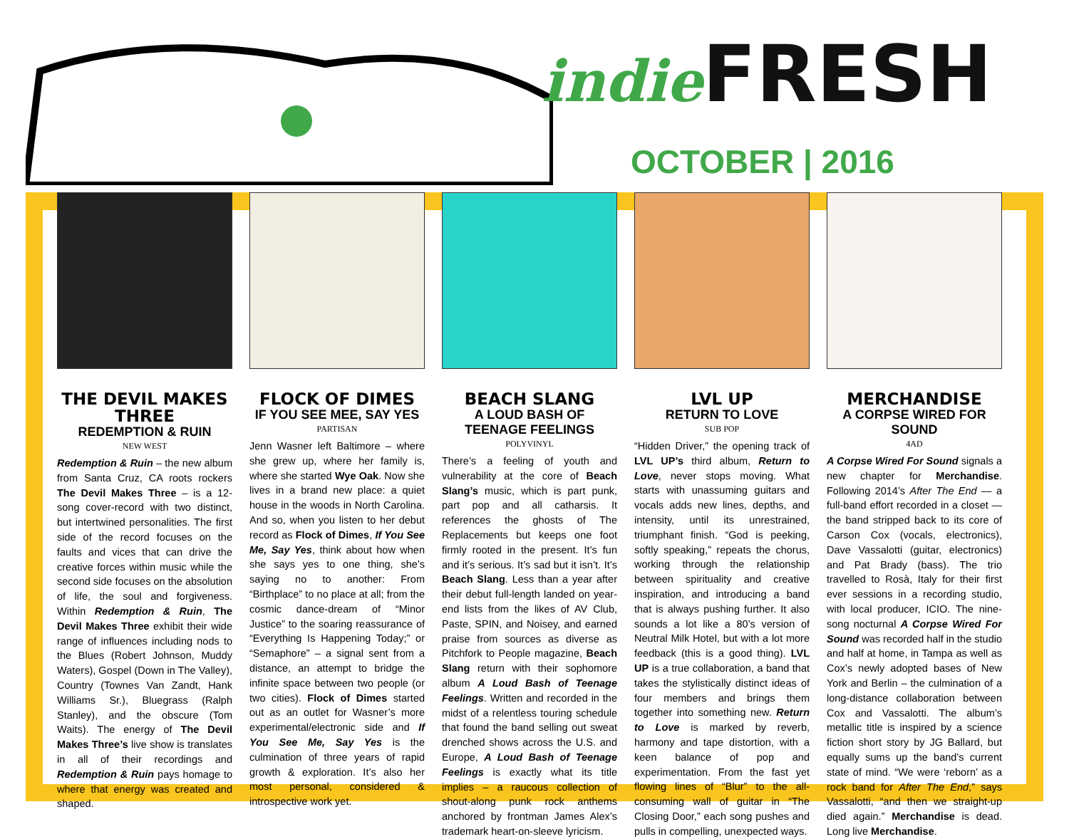indie FRESH
OCTOBER | 2016
THE DEVIL MAKES THREE
REDEMPTION & RUIN
NEW WEST
Redemption & Ruin – the new album from Santa Cruz, CA roots rockers The Devil Makes Three – is a 12-song cover-record with two distinct, but intertwined personalities. The first side of the record focuses on the faults and vices that can drive the creative forces within music while the second side focuses on the absolution of life, the soul and forgiveness. Within Redemption & Ruin, The Devil Makes Three exhibit their wide range of influences including nods to the Blues (Robert Johnson, Muddy Waters), Gospel (Down in The Valley), Country (Townes Van Zandt, Hank Williams Sr.), Bluegrass (Ralph Stanley), and the obscure (Tom Waits). The energy of The Devil Makes Three’s live show is translates in all of their recordings and Redemption & Ruin pays homage to where that energy was created and shaped.
FLOCK OF DIMES
IF YOU SEE MEE, SAY YES
PARTISAN
Jenn Wasner left Baltimore – where she grew up, where her family is, where she started Wye Oak. Now she lives in a brand new place: a quiet house in the woods in North Carolina. And so, when you listen to her debut record as Flock of Dimes, If You See Me, Say Yes, think about how when she says yes to one thing, she’s saying no to another: From “Birthplace” to no place at all; from the cosmic dance-dream of “Minor Justice” to the soaring reassurance of “Everything Is Happening Today;” or “Semaphore” – a signal sent from a distance, an attempt to bridge the infinite space between two people (or two cities). Flock of Dimes started out as an outlet for Wasner’s more experimental/electronic side and If You See Me, Say Yes is the culmination of three years of rapid growth & exploration. It’s also her most personal, considered & introspective work yet.
BEACH SLANG
A LOUD BASH OF TEENAGE FEELINGS
POLYVINYL
There’s a feeling of youth and vulnerability at the core of Beach Slang’s music, which is part punk, part pop and all catharsis. It references the ghosts of The Replacements but keeps one foot firmly rooted in the present. It’s fun and it’s serious. It’s sad but it isn’t. It’s Beach Slang. Less than a year after their debut full-length landed on year-end lists from the likes of AV Club, Paste, SPIN, and Noisey, and earned praise from sources as diverse as Pitchfork to People magazine, Beach Slang return with their sophomore album A Loud Bash of Teenage Feelings. Written and recorded in the midst of a relentless touring schedule that found the band selling out sweat drenched shows across the U.S. and Europe, A Loud Bash of Teenage Feelings is exactly what its title implies – a raucous collection of shout-along punk rock anthems anchored by frontman James Alex’s trademark heart-on-sleeve lyricism.
LVL UP
RETURN TO LOVE
SUB POP
“Hidden Driver,” the opening track of LVL UP’s third album, Return to Love, never stops moving. What starts with unassuming guitars and vocals adds new lines, depths, and intensity, until its unrestrained, triumphant finish. “God is peeking, softly speaking,” repeats the chorus, working through the relationship between spirituality and creative inspiration, and introducing a band that is always pushing further. It also sounds a lot like a 80’s version of Neutral Milk Hotel, but with a lot more feedback (this is a good thing). LVL UP is a true collaboration, a band that takes the stylistically distinct ideas of four members and brings them together into something new. Return to Love is marked by reverb, harmony and tape distortion, with a keen balance of pop and experimentation. From the fast yet flowing lines of “Blur” to the all-consuming wall of guitar in “The Closing Door,” each song pushes and pulls in compelling, unexpected ways.
MERCHANDISE
A CORPSE WIRED FOR SOUND
4AD
A Corpse Wired For Sound signals a new chapter for Merchandise. Following 2014’s After The End — a full-band effort recorded in a closet — the band stripped back to its core of Carson Cox (vocals, electronics), Dave Vassalotti (guitar, electronics) and Pat Brady (bass). The trio travelled to Rosà, Italy for their first ever sessions in a recording studio, with local producer, ICIO. The nine-song nocturnal A Corpse Wired For Sound was recorded half in the studio and half at home, in Tampa as well as Cox’s newly adopted bases of New York and Berlin – the culmination of a long-distance collaboration between Cox and Vassalotti. The album’s metallic title is inspired by a science fiction short story by JG Ballard, but equally sums up the band’s current state of mind. “We were ‘reborn’ as a rock band for After The End,” says Vassalotti, “and then we straight-up died again.” Merchandise is dead. Long live Merchandise.